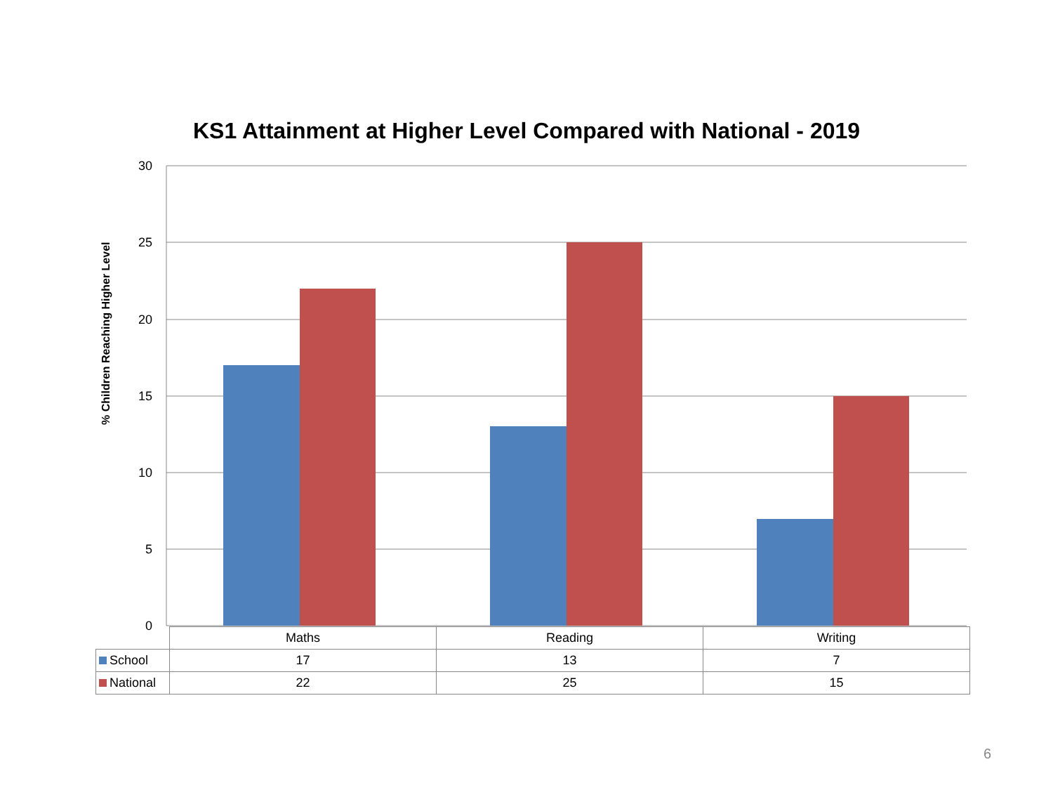KS1 Attainment at Higher Level Compared with National - 2019
30
25
20
15
10
5
0
% Children Reaching Higher Level
| | Maths | Reading | Writing |
| School | 17 | 13 | 7 |
| National | 22 | 25 | 15 |
6